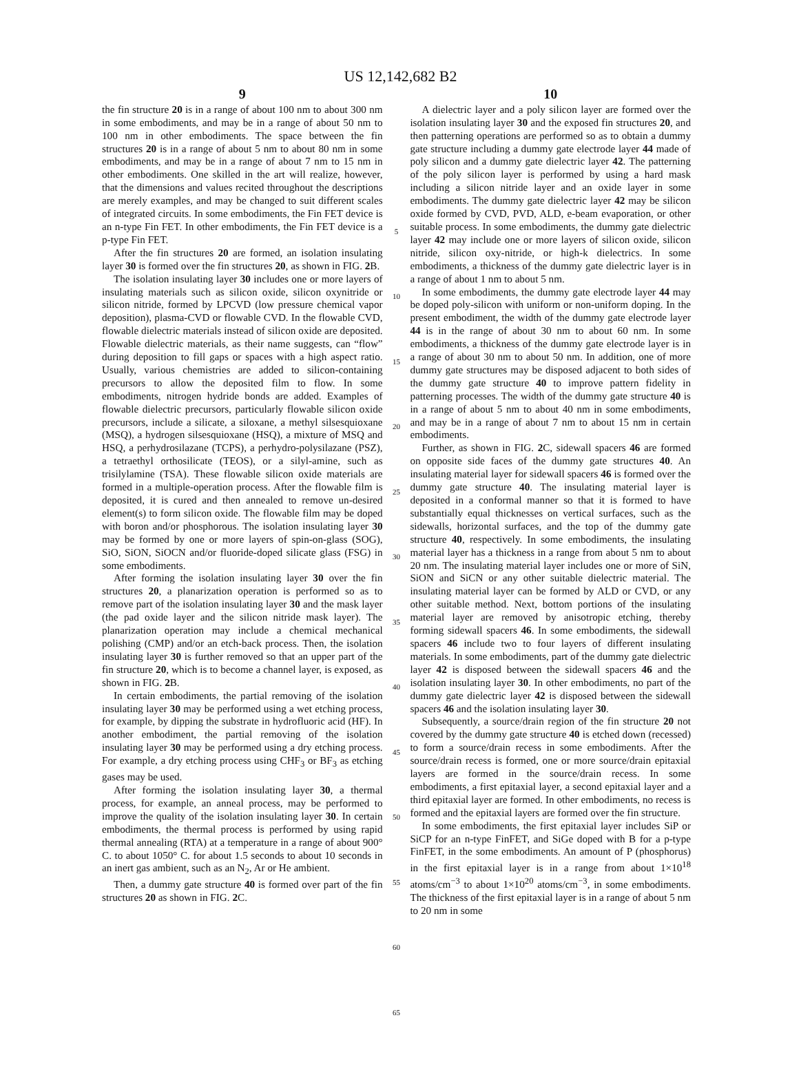US 12,142,682 B2
9
the fin structure 20 is in a range of about 100 nm to about 300 nm in some embodiments, and may be in a range of about 50 nm to 100 nm in other embodiments. The space between the fin structures 20 is in a range of about 5 nm to about 80 nm in some embodiments, and may be in a range of about 7 nm to 15 nm in other embodiments. One skilled in the art will realize, however, that the dimensions and values recited throughout the descriptions are merely examples, and may be changed to suit different scales of integrated circuits. In some embodiments, the Fin FET device is an n-type Fin FET. In other embodiments, the Fin FET device is a p-type Fin FET.
After the fin structures 20 are formed, an isolation insulating layer 30 is formed over the fin structures 20, as shown in FIG. 2 B.
The isolation insulating layer 30 includes one or more layers of insulating materials such as silicon oxide, silicon oxynitride or silicon nitride, formed by LPCVD (low pressure chemical vapor deposition), plasma-CVD or flowable CVD. In the flowable CVD, flowable dielectric materials instead of silicon oxide are deposited. Flowable dielectric materials, as their name suggests, can “flow” during deposition to fill gaps or spaces with a high aspect ratio. Usually, various chemistries are added to silicon-containing precursors to allow the deposited film to flow. In some embodiments, nitrogen hydride bonds are added. Examples of flowable dielectric precursors, particularly flowable silicon oxide precursors, include a silicate, a siloxane, a methyl silsesquioxane (MSQ), a hydrogen silsesquioxane (HSQ), a mixture of MSQ and HSQ, a perhydrosilazane (TCPS), a perhydro-polysilazane (PSZ), a tetraethyl orthosilicate (TEOS), or a silyl-amine, such as trisilylamine (TSA). These flowable silicon oxide materials are formed in a multiple-operation process. After the flowable film is deposited, it is cured and then annealed to remove un-desired element(s) to form silicon oxide. The flowable film may be doped with boron and/or phosphorous. The isolation insulating layer 30 may be formed by one or more layers of spin-on-glass (SOG), SiO, SiON, SiOCN and/or fluoride-doped silicate glass (FSG) in some embodiments.
After forming the isolation insulating layer 30 over the fin structures 20, a planarization operation is performed so as to remove part of the isolation insulating layer 30 and the mask layer (the pad oxide layer and the silicon nitride mask layer). The planarization operation may include a chemical mechanical polishing (CMP) and/or an etch-back process. Then, the isolation insulating layer 30 is further removed so that an upper part of the fin structure 20, which is to become a channel layer, is exposed, as shown in FIG. 2 B.
In certain embodiments, the partial removing of the isolation insulating layer 30 may be performed using a wet etching process, for example, by dipping the substrate in hydrofluoric acid (HF). In another embodiment, the partial removing of the isolation insulating layer 30 may be performed using a dry etching process. For example, a dry etching process using CHF<sub>3</sub> or BF<sub>3</sub> as etching gases may be used.
After forming the isolation insulating layer 30, a thermal process, for example, an anneal process, may be performed to improve the quality of the isolation insulating layer 30. In certain embodiments, the thermal process is performed by using rapid thermal annealing (RTA) at a temperature in a range of about 900° C. to about 1050° C. for about 1.5 seconds to about 10 seconds in an inert gas ambient, such as an N<sub>2</sub>, Ar or He ambient.
Then, a dummy gate structure 40 is formed over part of the fin structures 20 as shown in FIG. 2 C.
5
10
15
20
25
30
35
40
45
50
55
60
65
10
A dielectric layer and a poly silicon layer are formed over the isolation insulating layer 30 and the exposed fin structures 20, and then patterning operations are performed so as to obtain a dummy gate structure including a dummy gate electrode layer 44 made of poly silicon and a dummy gate dielectric layer 42. The patterning of the poly silicon layer is performed by using a hard mask including a silicon nitride layer and an oxide layer in some embodiments. The dummy gate dielectric layer 42 may be silicon oxide formed by CVD, PVD, ALD, e-beam evaporation, or other suitable process. In some embodiments, the dummy gate dielectric layer 42 may include one or more layers of silicon oxide, silicon nitride, silicon oxy-nitride, or high-k dielectrics. In some embodiments, a thickness of the dummy gate dielectric layer is in a range of about 1 nm to about 5 nm.
In some embodiments, the dummy gate electrode layer 44 may be doped poly-silicon with uniform or non-uniform doping. In the present embodiment, the width of the dummy gate electrode layer 44 is in the range of about 30 nm to about 60 nm. In some embodiments, a thickness of the dummy gate electrode layer is in a range of about 30 nm to about 50 nm. In addition, one of more dummy gate structures may be disposed adjacent to both sides of the dummy gate structure 40 to improve pattern fidelity in patterning processes. The width of the dummy gate structure 40 is in a range of about 5 nm to about 40 nm in some embodiments, and may be in a range of about 7 nm to about 15 nm in certain embodiments.
Further, as shown in FIG. 2 C, sidewall spacers 46 are formed on opposite side faces of the dummy gate structures 40. An insulating material layer for sidewall spacers 46 is formed over the dummy gate structure 40. The insulating material layer is deposited in a conformal manner so that it is formed to have substantially equal thicknesses on vertical surfaces, such as the sidewalls, horizontal surfaces, and the top of the dummy gate structure 40, respectively. In some embodiments, the insulating material layer has a thickness in a range from about 5 nm to about 20 nm. The insulating material layer includes one or more of SiN, SiON and SiCN or any other suitable dielectric material. The insulating material layer can be formed by ALD or CVD, or any other suitable method. Next, bottom portions of the insulating material layer are removed by anisotropic etching, thereby forming sidewall spacers 46. In some embodiments, the sidewall spacers 46 include two to four layers of different insulating materials. In some embodiments, part of the dummy gate dielectric layer 42 is disposed between the sidewall spacers 46 and the isolation insulating layer 30. In other embodiments, no part of the dummy gate dielectric layer 42 is disposed between the sidewall spacers 46 and the isolation insulating layer 30.
Subsequently, a source/drain region of the fin structure 20 not covered by the dummy gate structure 40 is etched down (recessed) to form a source/drain recess in some embodiments. After the source/drain recess is formed, one or more source/drain epitaxial layers are formed in the source/drain recess. In some embodiments, a first epitaxial layer, a second epitaxial layer and a third epitaxial layer are formed. In other embodiments, no recess is formed and the epitaxial layers are formed over the fin structure.
In some embodiments, the first epitaxial layer includes SiP or SiCP for an n-type FinFET, and SiGe doped with B for a p-type FinFET, in the some embodiments. An amount of P (phosphorus) in the first epitaxial layer is in a range from about 1×10<sup>18</sup> atoms/cm<sup>−3</sup> to about 1×10<sup>20</sup> atoms/cm<sup>−3</sup>, in some embodiments. The thickness of the first epitaxial layer is in a range of about 5 nm to 20 nm in some